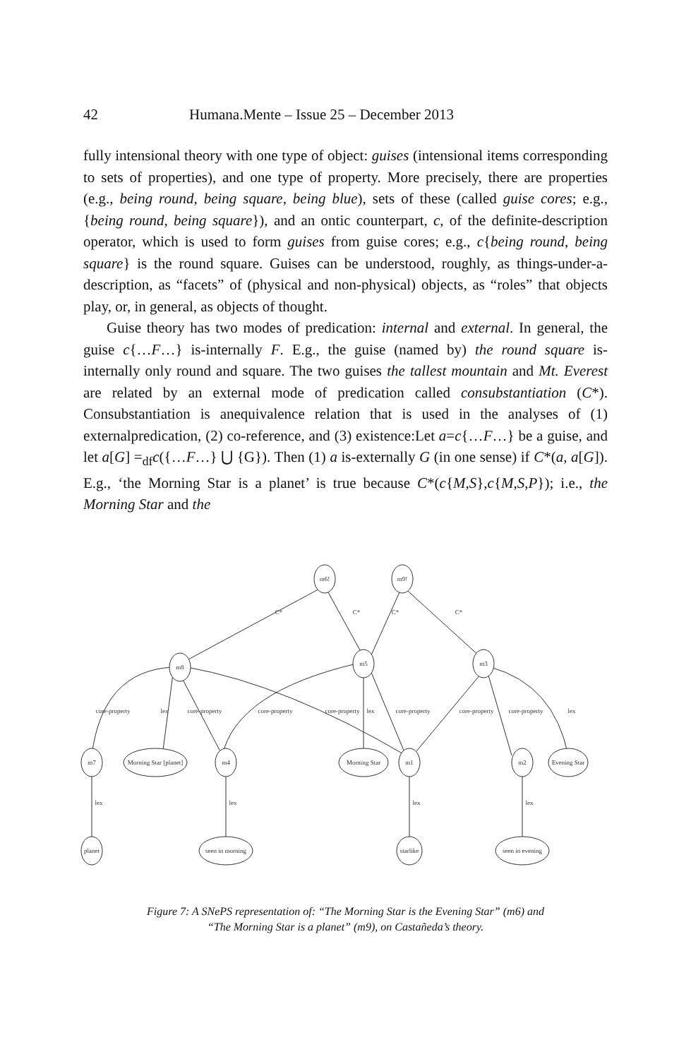42 Humana.Mente – Issue 25 – December 2013
fully intensional theory with one type of object: guises (intensional items corresponding to sets of properties), and one type of property. More precisely, there are properties (e.g., being round, being square, being blue), sets of these (called guise cores; e.g., {being round, being square}), and an ontic counterpart, c, of the definite-description operator, which is used to form guises from guise cores; e.g., c{being round, being square} is the round square. Guises can be understood, roughly, as things-under-a-description, as “facets” of (physical and non-physical) objects, as “roles” that objects play, or, in general, as objects of thought.
Guise theory has two modes of predication: internal and external. In general, the guise c{…F…} is-internally F. E.g., the guise (named by) the round square is-internally only round and square. The two guises the tallest mountain and Mt. Everest are related by an external mode of predication called consubstantiation (C*). Consubstantiation is anequivalence relation that is used in the analyses of (1) externalpredication, (2) co-reference, and (3) existence:Let a=c{…F…} be a guise, and let a[G] =<sub>df</sub>c({…F…} ⋃ {G}). Then (1) a is-externally G (in one sense) if C*(a, a[G]). E.g., ‘the Morning Star is a planet’ is true because C*(c{M,S},c{M,S,P}); i.e., the Morning Star and the
m6!
m9!
m8
m5
m3
m7
Morning Star [planet]
m4
Morning Star
m1
m2
Evening Star
planet
seen in morning
starlike
seen in evening
C*
C*
C*
C*
core-property
lex
core-property
core-property
core-property
lex
core-property
core-property
core-property
lex
lex
lex
lex
lex
Figure 7: A SNePS representation of: “The Morning Star is the Evening Star” (m6) and
“The Morning Star is a planet” (m9), on Castañeda’s theory.